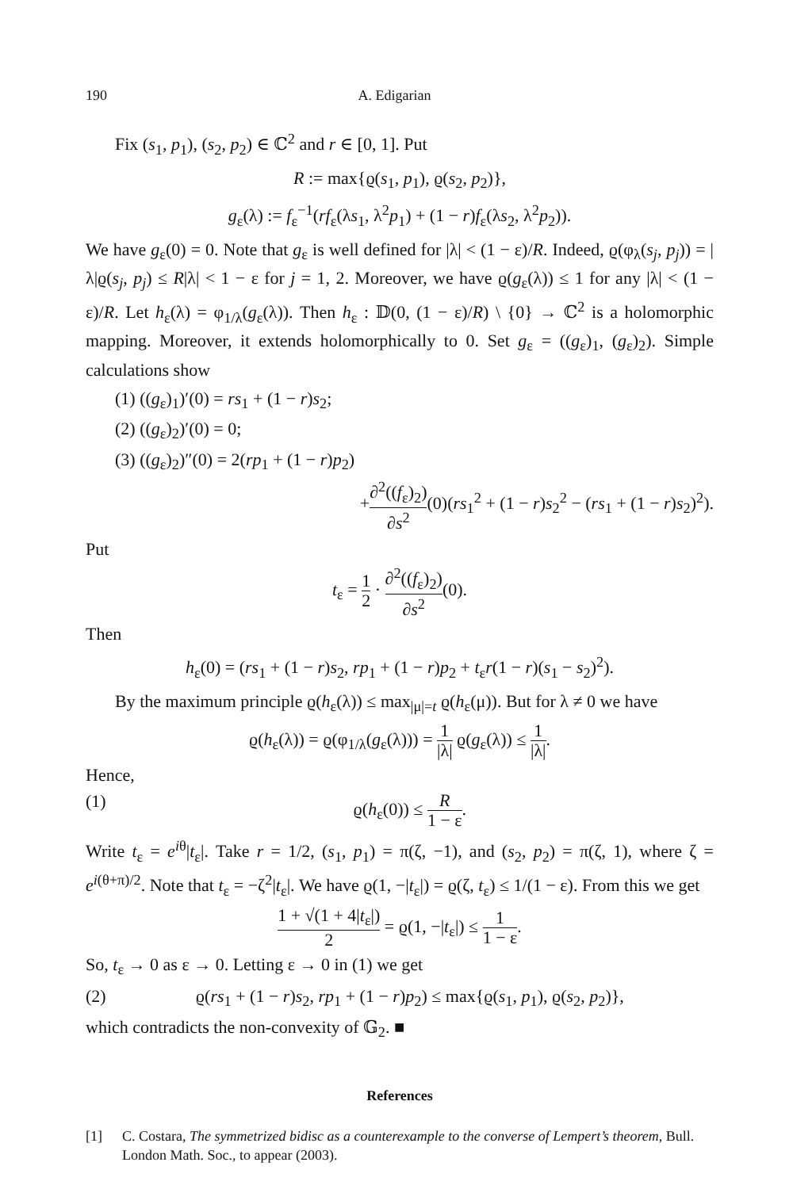190 A. Edigarian
Fix (s<sub>1</sub>, p<sub>1</sub>), (s<sub>2</sub>, p<sub>2</sub>) ∈ ℂ<sup>2</sup> and r ∈ [0, 1]. Put
R := max{ϱ(s<sub>1</sub>, p<sub>1</sub>), ϱ(s<sub>2</sub>, p<sub>2</sub>)},
g<sub>ε</sub>(λ) := f<sub>ε</sub><sup>−1</sup>(rf<sub>ε</sub>(λs<sub>1</sub>, λ<sup>2</sup>p<sub>1</sub>) + (1 − r)f<sub>ε</sub>(λs<sub>2</sub>, λ<sup>2</sup>p<sub>2</sub>)).
We have g<sub>ε</sub>(0) = 0. Note that g<sub>ε</sub> is well defined for |λ| < (1 − ε)/R. Indeed, ϱ(φ<sub>λ</sub>(s<sub>j</sub>, p<sub>j</sub>)) = |λ|ϱ(s<sub>j</sub>, p<sub>j</sub>) ≤ R|λ| < 1 − ε for j = 1, 2. Moreover, we have ϱ(g<sub>ε</sub>(λ)) ≤ 1 for any |λ| < (1 − ε)/R. Let h<sub>ε</sub>(λ) = φ<sub>1/λ</sub>(g<sub>ε</sub>(λ)). Then h<sub>ε</sub> : 𝔻(0, (1 − ε)/R) \ {0} → ℂ<sup>2</sup> is a holomorphic mapping. Moreover, it extends holomorphically to 0. Set g<sub>ε</sub> = ((g<sub>ε</sub>)<sub>1</sub>, (g<sub>ε</sub>)<sub>2</sub>). Simple calculations show
(1) ((g<sub>ε</sub>)<sub>1</sub>)′(0) = rs<sub>1</sub> + (1 − r)s<sub>2</sub>;
(2) ((g<sub>ε</sub>)<sub>2</sub>)′(0) = 0;
(3) ((g<sub>ε</sub>)<sub>2</sub>)″(0) = 2(rp<sub>1</sub> + (1 − r)p<sub>2</sub>)
+∂<sup>2</sup>((f<sub>ε</sub>)<sub>2</sub>) ∂s<sup>2</sup>(0)(rs<sub>1</sub><sup>2</sup> + (1 − r)s<sub>2</sub><sup>2</sup> − (rs<sub>1</sub> + (1 − r)s<sub>2</sub>)<sup>2</sup>).
Put
t<sub>ε</sub> = 1 2 · ∂<sup>2</sup>((f<sub>ε</sub>)<sub>2</sub>) ∂s<sup>2</sup>(0).
Then
h<sub>ε</sub>(0) = (rs<sub>1</sub> + (1 − r)s<sub>2</sub>, rp<sub>1</sub> + (1 − r)p<sub>2</sub> + t<sub>ε</sub>r(1 − r)(s<sub>1</sub> − s<sub>2</sub>)<sup>2</sup>).
By the maximum principle ϱ(h<sub>ε</sub>(λ)) ≤ max<sub>|μ|=t</sub> ϱ(h<sub>ε</sub>(μ)). But for λ ≠ 0 we have
ϱ(h<sub>ε</sub>(λ)) = ϱ(φ<sub>1/λ</sub>(g<sub>ε</sub>(λ))) = 1 |λ| ϱ(g<sub>ε</sub>(λ)) ≤ 1 |λ|.
Hence,
(1) ϱ(h<sub>ε</sub>(0)) ≤ R 1 − ε.
Write t<sub>ε</sub> = e<sup>iθ</sup>|t<sub>ε</sub>|. Take r = 1/2, (s<sub>1</sub>, p<sub>1</sub>) = π(ζ, −1), and (s<sub>2</sub>, p<sub>2</sub>) = π(ζ, 1), where ζ = e<sup>i(θ+π)/2</sup>. Note that t<sub>ε</sub> = −ζ<sup>2</sup>|t<sub>ε</sub>|. We have ϱ(1, −|t<sub>ε</sub>|) = ϱ(ζ, t<sub>ε</sub>) ≤ 1/(1 − ε). From this we get
1 + √(1 + 4|t<sub>ε</sub>|) 2 = ϱ(1, −|t<sub>ε</sub>|) ≤ 1 1 − ε.
So, t<sub>ε</sub> → 0 as ε → 0. Letting ε → 0 in (1) we get
(2) ϱ(rs<sub>1</sub> + (1 − r)s<sub>2</sub>, rp<sub>1</sub> + (1 − r)p<sub>2</sub>) ≤ max{ϱ(s<sub>1</sub>, p<sub>1</sub>), ϱ(s<sub>2</sub>, p<sub>2</sub>)},
which contradicts the non-convexity of 𝔾<sub>2</sub>. ■
References
[1] C. Costara, The symmetrized bidisc as a counterexample to the converse of Lempert’s theorem, Bull. London Math. Soc., to appear (2003).